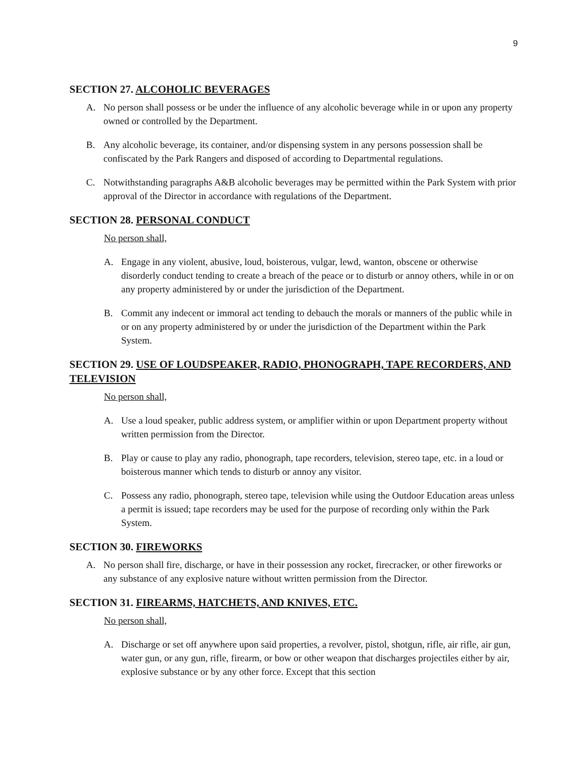9
SECTION 27. ALCOHOLIC BEVERAGES
A. No person shall possess or be under the influence of any alcoholic beverage while in or upon any property owned or controlled by the Department.
B. Any alcoholic beverage, its container, and/or dispensing system in any persons possession shall be confiscated by the Park Rangers and disposed of according to Departmental regulations.
C. Notwithstanding paragraphs A&B alcoholic beverages may be permitted within the Park System with prior approval of the Director in accordance with regulations of the Department.
SECTION 28. PERSONAL CONDUCT
No person shall,
A. Engage in any violent, abusive, loud, boisterous, vulgar, lewd, wanton, obscene or otherwise disorderly conduct tending to create a breach of the peace or to disturb or annoy others, while in or on any property administered by or under the jurisdiction of the Department.
B. Commit any indecent or immoral act tending to debauch the morals or manners of the public while in or on any property administered by or under the jurisdiction of the Department within the Park System.
SECTION 29. USE OF LOUDSPEAKER, RADIO, PHONOGRAPH, TAPE RECORDERS, AND TELEVISION
No person shall,
A. Use a loud speaker, public address system, or amplifier within or upon Department property without written permission from the Director.
B. Play or cause to play any radio, phonograph, tape recorders, television, stereo tape, etc. in a loud or boisterous manner which tends to disturb or annoy any visitor.
C. Possess any radio, phonograph, stereo tape, television while using the Outdoor Education areas unless a permit is issued; tape recorders may be used for the purpose of recording only within the Park System.
SECTION 30. FIREWORKS
A. No person shall fire, discharge, or have in their possession any rocket, firecracker, or other fireworks or any substance of any explosive nature without written permission from the Director.
SECTION 31. FIREARMS, HATCHETS, AND KNIVES, ETC.
No person shall,
A. Discharge or set off anywhere upon said properties, a revolver, pistol, shotgun, rifle, air rifle, air gun, water gun, or any gun, rifle, firearm, or bow or other weapon that discharges projectiles either by air, explosive substance or by any other force. Except that this section